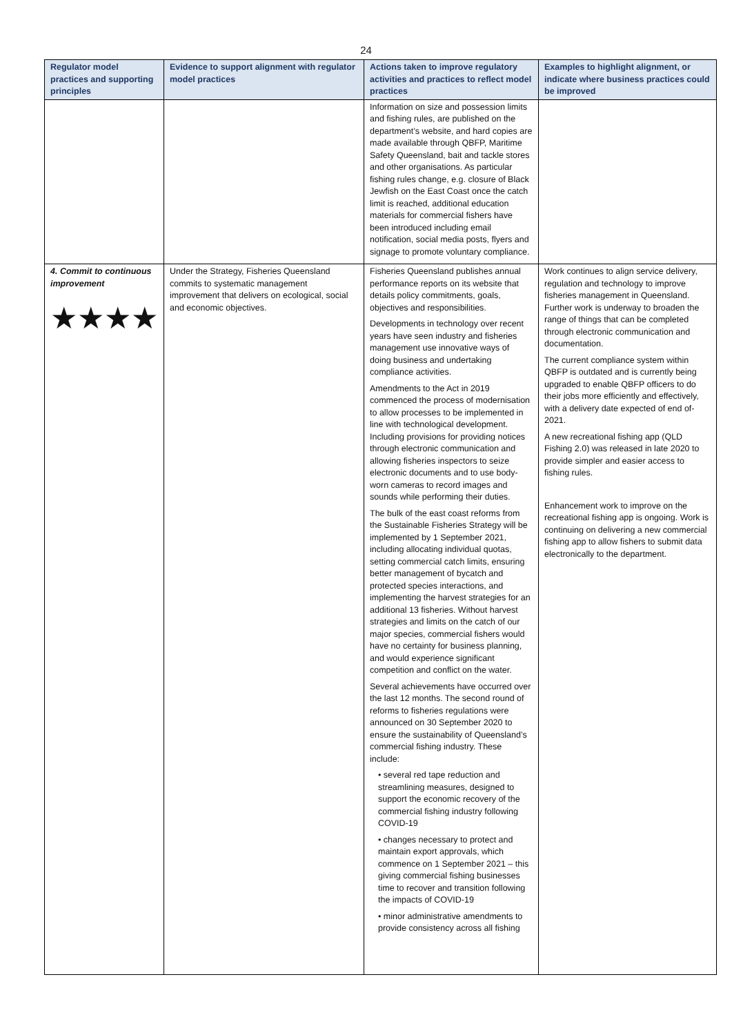24
| Regulator model practices and supporting principles | Evidence to support alignment with regulator model practices | Actions taken to improve regulatory activities and practices to reflect model practices | Examples to highlight alignment, or indicate where business practices could be improved |
| --- | --- | --- | --- |
| | | Information on size and possession limits and fishing rules, are published on the department’s website, and hard copies are made available through QBFP, Maritime Safety Queensland, bait and tackle stores and other organisations. As particular fishing rules change, e.g. closure of Black Jewfish on the East Coast once the catch limit is reached, additional education materials for commercial fishers have been introduced including email notification, social media posts, flyers and signage to promote voluntary compliance. | |
| 4. Commit to continuous improvement ★★★★ | Under the Strategy, Fisheries Queensland commits to systematic management improvement that delivers on ecological, social and economic objectives. | Fisheries Queensland publishes annual performance reports on its website that details policy commitments, goals, objectives and responsibilities. Developments in technology over recent years have seen industry and fisheries management use innovative ways of doing business and undertaking compliance activities. Amendments to the Act in 2019 commenced the process of modernisation to allow processes to be implemented in line with technological development. Including provisions for providing notices through electronic communication and allowing fisheries inspectors to seize electronic documents and to use body-worn cameras to record images and sounds while performing their duties. The bulk of the east coast reforms from the Sustainable Fisheries Strategy will be implemented by 1 September 2021, including allocating individual quotas, setting commercial catch limits, ensuring better management of bycatch and protected species interactions, and implementing the harvest strategies for an additional 13 fisheries. Without harvest strategies and limits on the catch of our major species, commercial fishers would have no certainty for business planning, and would experience significant competition and conflict on the water. Several achievements have occurred over the last 12 months. The second round of reforms to fisheries regulations were announced on 30 September 2020 to ensure the sustainability of Queensland’s commercial fishing industry. These include: • several red tape reduction and streamlining measures, designed to support the economic recovery of the commercial fishing industry following COVID-19 • changes necessary to protect and maintain export approvals, which commence on 1 September 2021 – this giving commercial fishing businesses time to recover and transition following the impacts of COVID-19 • minor administrative amendments to provide consistency across all fishing | Work continues to align service delivery, regulation and technology to improve fisheries management in Queensland. Further work is underway to broaden the range of things that can be completed through electronic communication and documentation. The current compliance system within QBFP is outdated and is currently being upgraded to enable QBFP officers to do their jobs more efficiently and effectively, with a delivery date expected of end of-2021. A new recreational fishing app (QLD Fishing 2.0) was released in late 2020 to provide simpler and easier access to fishing rules. Enhancement work to improve on the recreational fishing app is ongoing. Work is continuing on delivering a new commercial fishing app to allow fishers to submit data electronically to the department. |